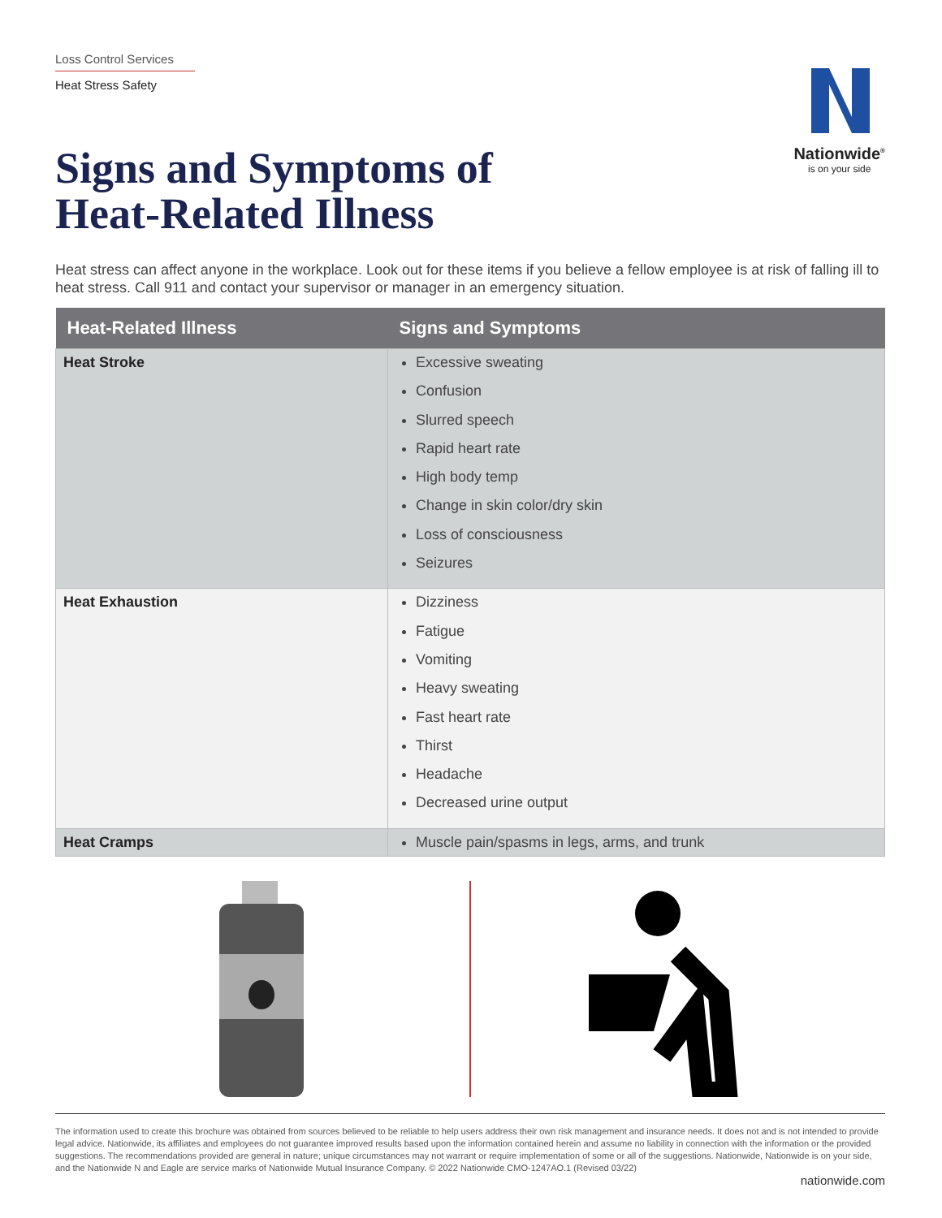Loss Control Services
Heat Stress Safety
Signs and Symptoms of
Heat-Related Illness
Nationwide<sup>®</sup>
is on your side
Heat stress can affect anyone in the workplace. Look out for these items if you believe a fellow employee is at risk of falling ill to heat stress. Call 911 and contact your supervisor or manager in an emergency situation.
| Heat-Related Illness | Signs and Symptoms |
| --- | --- |
| Heat Stroke | Excessive sweating Confusion Slurred speech Rapid heart rate High body temp Change in skin color/dry skin Loss of consciousness Seizures |
| Heat Exhaustion | Dizziness Fatigue Vomiting Heavy sweating Fast heart rate Thirst Headache Decreased urine output |
| Heat Cramps | Muscle pain/spasms in legs, arms, and trunk |
The information used to create this brochure was obtained from sources believed to be reliable to help users address their own risk management and insurance needs. It does not and is not intended to provide legal advice. Nationwide, its affiliates and employees do not guarantee improved results based upon the information contained herein and assume no liability in connection with the information or the provided suggestions. The recommendations provided are general in nature; unique circumstances may not warrant or require implementation of some or all of the suggestions. Nationwide, Nationwide is on your side, and the Nationwide N and Eagle are service marks of Nationwide Mutual Insurance Company. © 2022 Nationwide CMO-1247AO.1 (Revised 03/22)
nationwide.com